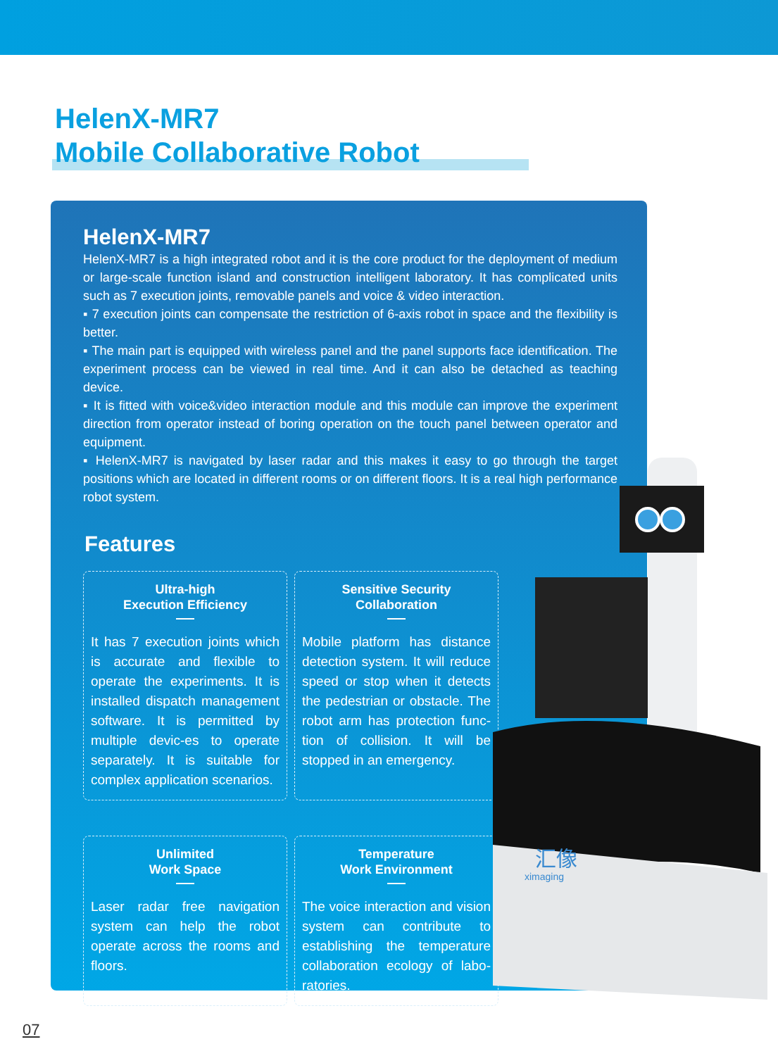HelenX-MR7
Mobile Collaborative Robot
HelenX-MR7
HelenX-MR7 is a high integrated robot and it is the core product for the deployment of medium or large-scale function island and construction intelligent laboratory. It has complicated units such as 7 execution joints, removable panels and voice & video interaction.
▪ 7 execution joints can compensate the restriction of 6-axis robot in space and the flexibility is better.
▪ The main part is equipped with wireless panel and the panel supports face identification. The experiment process can be viewed in real time. And it can also be detached as teaching device.
▪ It is fitted with voice&video interaction module and this module can improve the experiment direction from operator instead of boring operation on the touch panel between operator and equipment.
▪ HelenX-MR7 is navigated by laser radar and this makes it easy to go through the target positions which are located in different rooms or on different floors. It is a real high performance robot system.
Features
Ultra-high
Execution Efficiency
It has 7 execution joints which is accurate and flexible to operate the experiments. It is installed dispatch management software. It is permitted by multiple devic-es to operate separately. It is suitable for complex application scenarios.
Sensitive Security
Collaboration
Mobile platform has distance detection system. It will reduce speed or stop when it detects the pedestrian or obstacle. The robot arm has protection func-tion of collision. It will be stopped in an emergency.
Unlimited
Work Space
Laser radar free navigation system can help the robot operate across the rooms and floors.
Temperature
Work Environment
The voice interaction and vision system can contribute to establishing the temperature collaboration ecology of labo-ratories.
汇像
ximaging
07